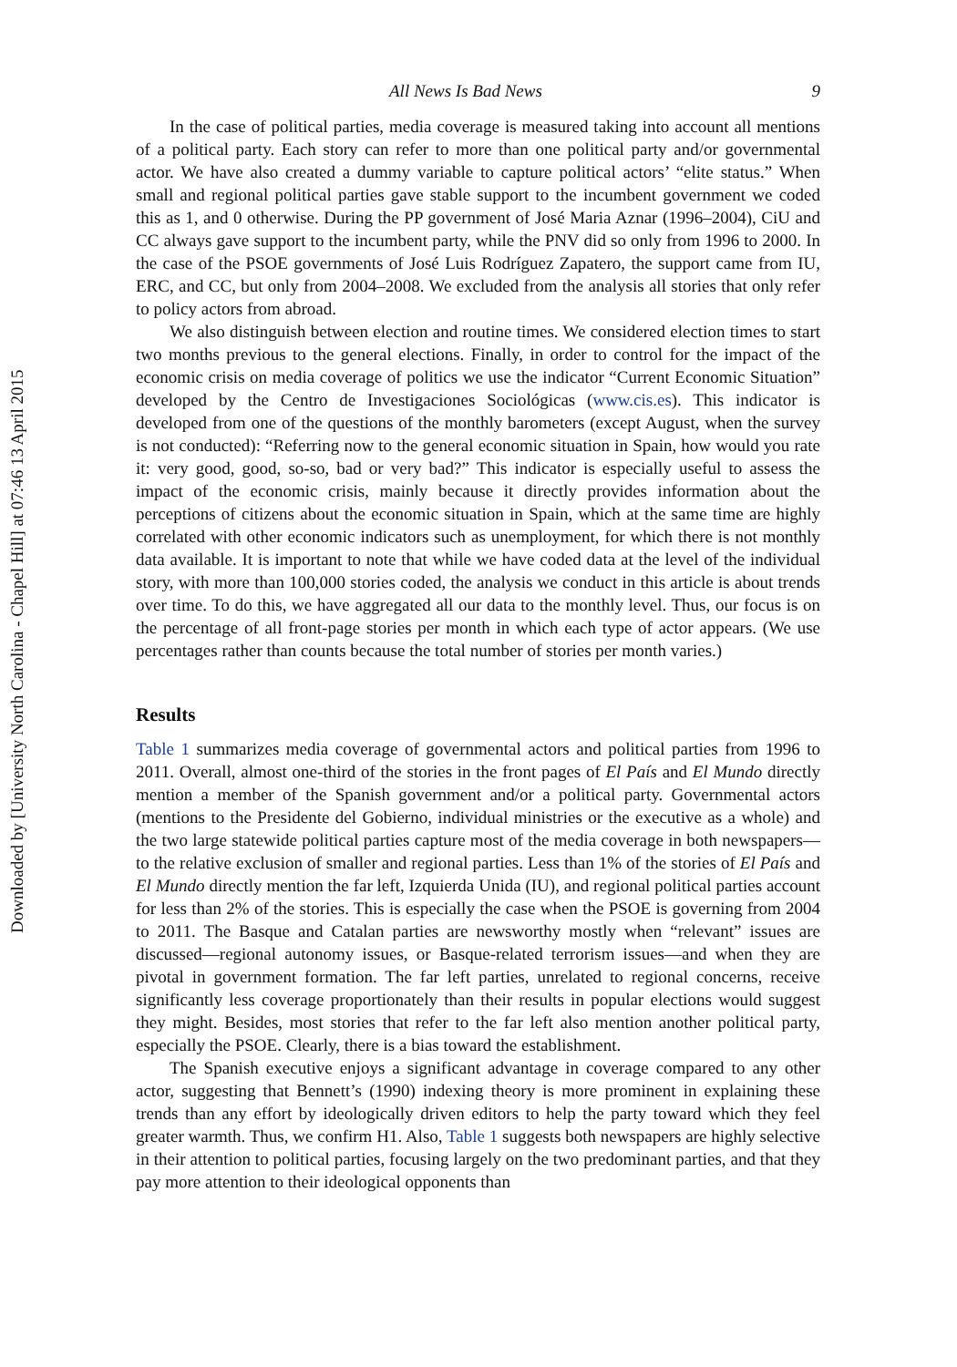Downloaded by [University North Carolina - Chapel Hill] at 07:46 13 April 2015
All News Is Bad News 9
In the case of political parties, media coverage is measured taking into account all mentions of a political party. Each story can refer to more than one political party and/or governmental actor. We have also created a dummy variable to capture political actors’ “elite status.” When small and regional political parties gave stable support to the incumbent government we coded this as 1, and 0 otherwise. During the PP government of José Maria Aznar (1996–2004), CiU and CC always gave support to the incumbent party, while the PNV did so only from 1996 to 2000. In the case of the PSOE governments of José Luis Rodríguez Zapatero, the support came from IU, ERC, and CC, but only from 2004–2008. We excluded from the analysis all stories that only refer to policy actors from abroad.
We also distinguish between election and routine times. We considered election times to start two months previous to the general elections. Finally, in order to control for the impact of the economic crisis on media coverage of politics we use the indicator “Current Economic Situation” developed by the Centro de Investigaciones Sociológicas (www.cis.es). This indicator is developed from one of the questions of the monthly barometers (except August, when the survey is not conducted): “Referring now to the general economic situation in Spain, how would you rate it: very good, good, so-so, bad or very bad?” This indicator is especially useful to assess the impact of the economic crisis, mainly because it directly provides information about the perceptions of citizens about the economic situation in Spain, which at the same time are highly correlated with other economic indicators such as unemployment, for which there is not monthly data available. It is important to note that while we have coded data at the level of the individual story, with more than 100,000 stories coded, the analysis we conduct in this article is about trends over time. To do this, we have aggregated all our data to the monthly level. Thus, our focus is on the percentage of all front-page stories per month in which each type of actor appears. (We use percentages rather than counts because the total number of stories per month varies.)
Results
Table 1 summarizes media coverage of governmental actors and political parties from 1996 to 2011. Overall, almost one-third of the stories in the front pages of El País and El Mundo directly mention a member of the Spanish government and/or a political party. Governmental actors (mentions to the Presidente del Gobierno, individual ministries or the executive as a whole) and the two large statewide political parties capture most of the media coverage in both newspapers—to the relative exclusion of smaller and regional parties. Less than 1% of the stories of El País and El Mundo directly mention the far left, Izquierda Unida (IU), and regional political parties account for less than 2% of the stories. This is especially the case when the PSOE is governing from 2004 to 2011. The Basque and Catalan parties are newsworthy mostly when “relevant” issues are discussed—regional autonomy issues, or Basque-related terrorism issues—and when they are pivotal in government formation. The far left parties, unrelated to regional concerns, receive significantly less coverage proportionately than their results in popular elections would suggest they might. Besides, most stories that refer to the far left also mention another political party, especially the PSOE. Clearly, there is a bias toward the establishment.
The Spanish executive enjoys a significant advantage in coverage compared to any other actor, suggesting that Bennett’s (1990) indexing theory is more prominent in explaining these trends than any effort by ideologically driven editors to help the party toward which they feel greater warmth. Thus, we confirm H1. Also, Table 1 suggests both newspapers are highly selective in their attention to political parties, focusing largely on the two predominant parties, and that they pay more attention to their ideological opponents than